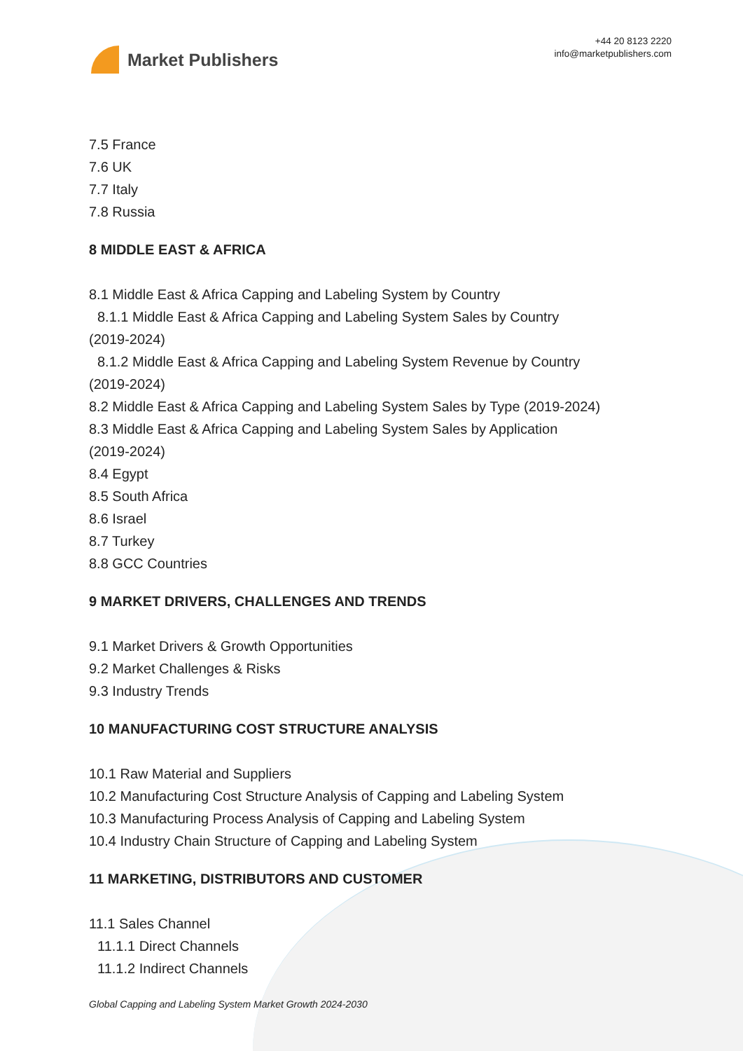Market Publishers
+44 20 8123 2220
info@marketpublishers.com
7.5 France
7.6 UK
7.7 Italy
7.8 Russia
8 MIDDLE EAST & AFRICA
8.1 Middle East & Africa Capping and Labeling System by Country
8.1.1 Middle East & Africa Capping and Labeling System Sales by Country
(2019-2024)
8.1.2 Middle East & Africa Capping and Labeling System Revenue by Country
(2019-2024)
8.2 Middle East & Africa Capping and Labeling System Sales by Type (2019-2024)
8.3 Middle East & Africa Capping and Labeling System Sales by Application
(2019-2024)
8.4 Egypt
8.5 South Africa
8.6 Israel
8.7 Turkey
8.8 GCC Countries
9 MARKET DRIVERS, CHALLENGES AND TRENDS
9.1 Market Drivers & Growth Opportunities
9.2 Market Challenges & Risks
9.3 Industry Trends
10 MANUFACTURING COST STRUCTURE ANALYSIS
10.1 Raw Material and Suppliers
10.2 Manufacturing Cost Structure Analysis of Capping and Labeling System
10.3 Manufacturing Process Analysis of Capping and Labeling System
10.4 Industry Chain Structure of Capping and Labeling System
11 MARKETING, DISTRIBUTORS AND CUSTOMER
11.1 Sales Channel
11.1.1 Direct Channels
11.1.2 Indirect Channels
Global Capping and Labeling System Market Growth 2024-2030